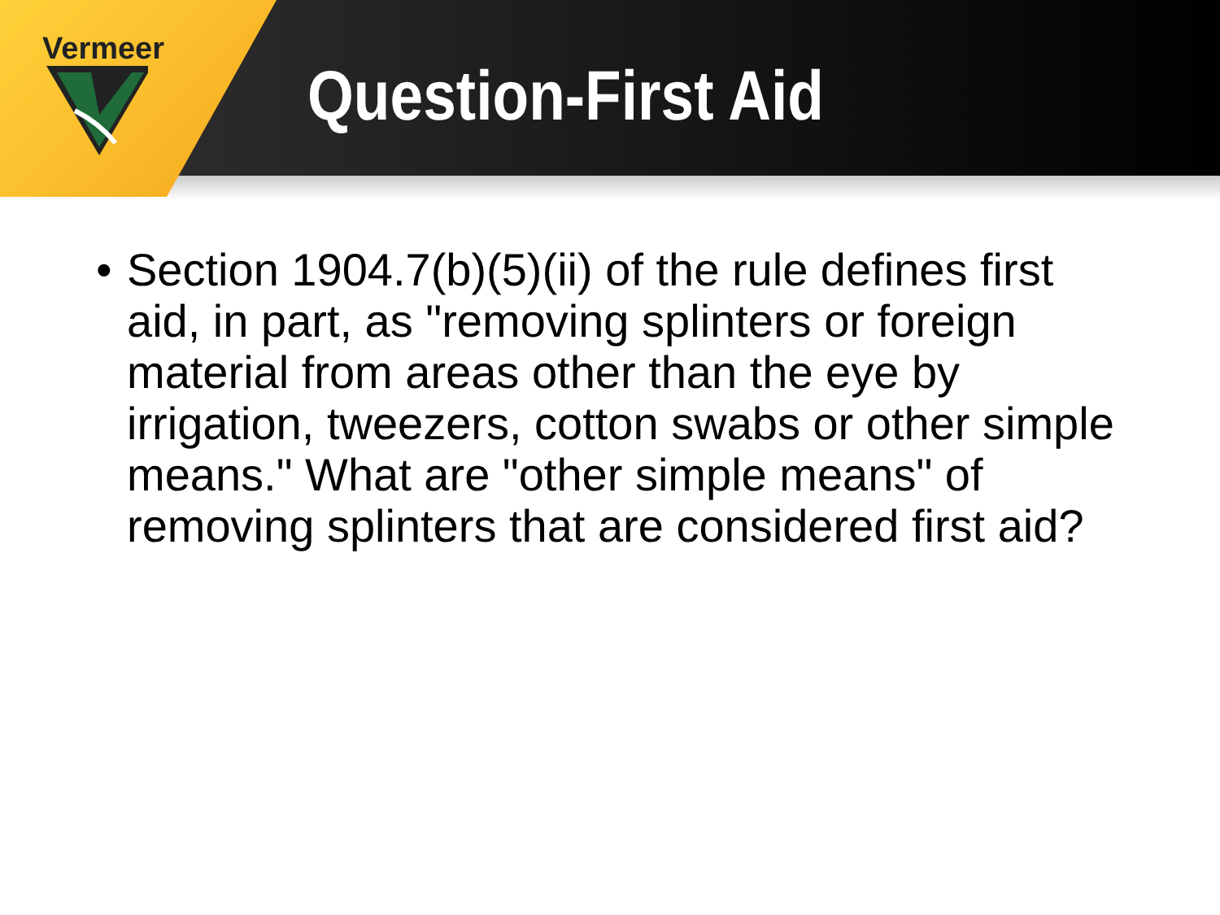Vermeer
Question-First Aid
• Section 1904.7(b)(5)(ii) of the rule defines first aid, in part, as "removing splinters or foreign material from areas other than the eye by irrigation, tweezers, cotton swabs or other simple means." What are "other simple means" of removing splinters that are considered first aid?